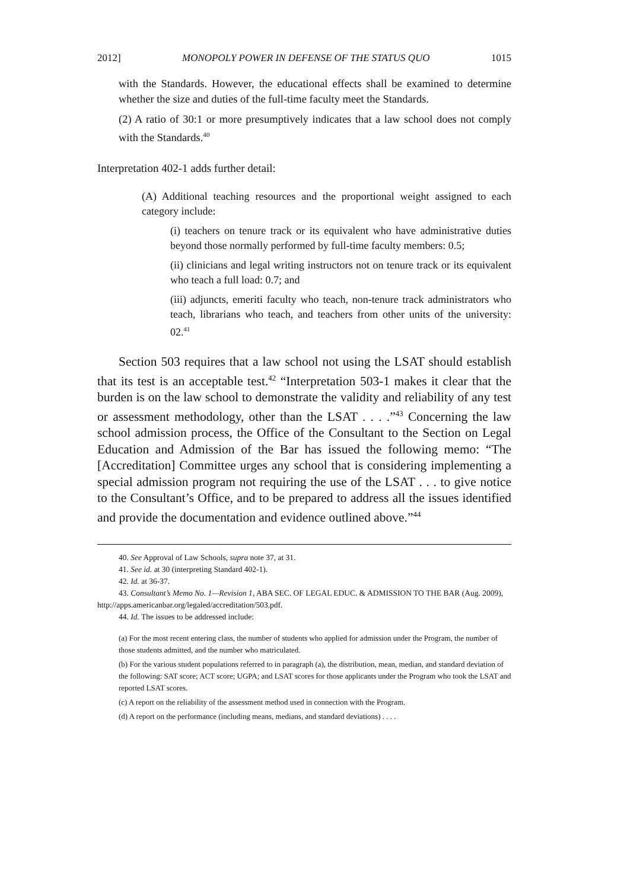2012] MONOPOLY POWER IN DEFENSE OF THE STATUS QUO 1015
with the Standards. However, the educational effects shall be examined to determine whether the size and duties of the full-time faculty meet the Standards.
(2) A ratio of 30:1 or more presumptively indicates that a law school does not comply with the Standards.<sup>40</sup>
Interpretation 402-1 adds further detail:
(A) Additional teaching resources and the proportional weight assigned to each category include:
(i) teachers on tenure track or its equivalent who have administrative duties beyond those normally performed by full-time faculty members: 0.5;
(ii) clinicians and legal writing instructors not on tenure track or its equivalent who teach a full load: 0.7; and
(iii) adjuncts, emeriti faculty who teach, non-tenure track administrators who teach, librarians who teach, and teachers from other units of the university: 02.<sup>41</sup>
Section 503 requires that a law school not using the LSAT should establish that its test is an acceptable test.<sup>42</sup> “Interpretation 503-1 makes it clear that the burden is on the law school to demonstrate the validity and reliability of any test or assessment methodology, other than the LSAT . . . .”<sup>43</sup> Concerning the law school admission process, the Office of the Consultant to the Section on Legal Education and Admission of the Bar has issued the following memo: “The [Accreditation] Committee urges any school that is considering implementing a special admission program not requiring the use of the LSAT . . . to give notice to the Consultant’s Office, and to be prepared to address all the issues identified and provide the documentation and evidence outlined above.”<sup>44</sup>
40. See Approval of Law Schools, supra note 37, at 31.
41. See id. at 30 (interpreting Standard 402-1).
42. Id. at 36-37.
43. Consultant’s Memo No. 1—Revision 1, ABA SEC. OF LEGAL EDUC. & ADMISSION TO THE BAR (Aug. 2009), http://apps.americanbar.org/legaled/accreditation/503.pdf.
44. Id. The issues to be addressed include:
(a) For the most recent entering class, the number of students who applied for admission under the Program, the number of those students admitted, and the number who matriculated.
(b) For the various student populations referred to in paragraph (a), the distribution, mean, median, and standard deviation of the following: SAT score; ACT score; UGPA; and LSAT scores for those applicants under the Program who took the LSAT and reported LSAT scores.
(c) A report on the reliability of the assessment method used in connection with the Program.
(d) A report on the performance (including means, medians, and standard deviations) . . . .